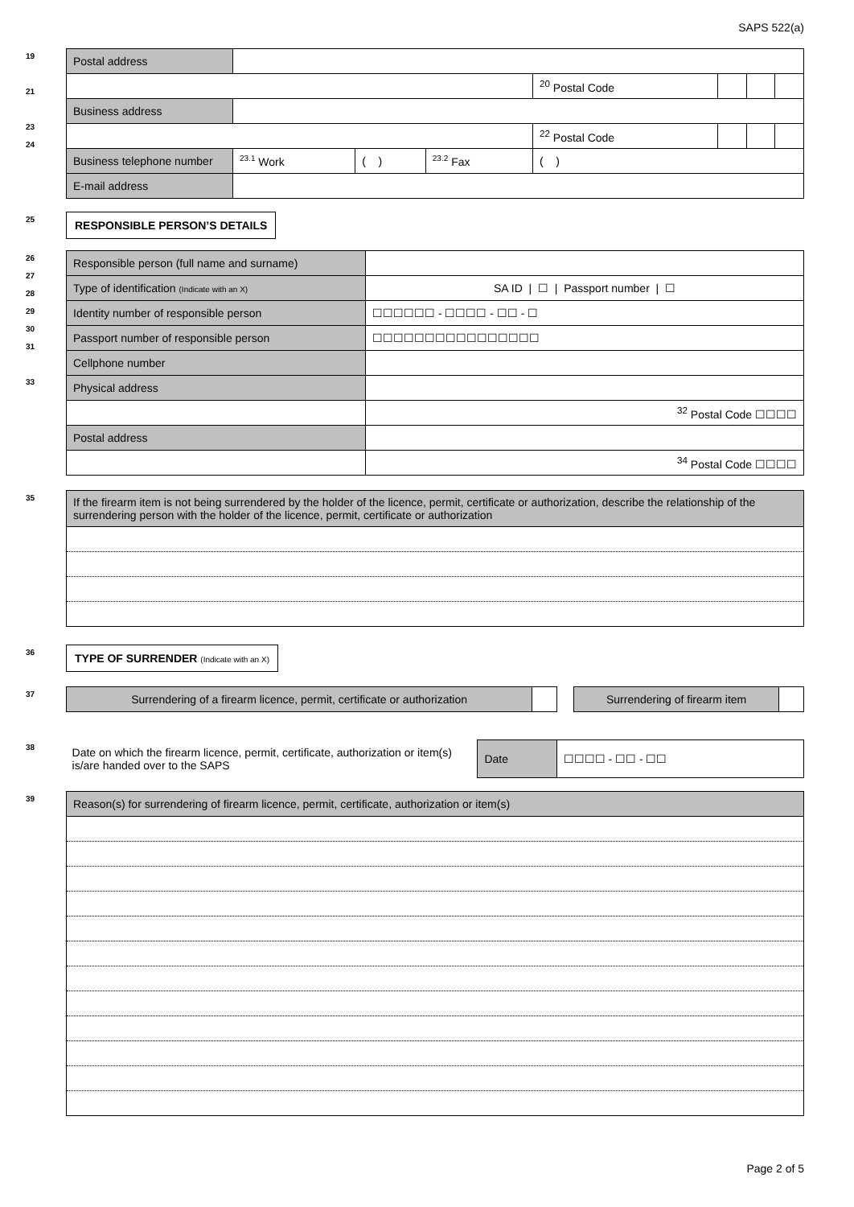SAPS 522(a)
19
21
23
24
| Postal address | | | | | | | |
| | | | | <sup>20</sup> Postal Code | | | |
| Business address | | | | | | | |
| | | | | <sup>22</sup> Postal Code | | | |
| Business telephone number | <sup>23.1</sup> Work | ( ) | <sup>23.2</sup> Fax | ( ) | | | |
| E-mail address | | | | | | | |
25
RESPONSIBLE PERSON’S DETAILS
26
27
28
29
30
31
33
| Responsible person (full name and surname) | |
| Type of identification (Indicate with an X) | SA ID / ☐ / Passport number / ☐ |
| Identity number of responsible person | ☐☐☐☐☐☐ - ☐☐☐☐ - ☐☐ - ☐ |
| Passport number of responsible person | ☐☐☐☐☐☐☐☐☐☐☐☐☐☐☐☐ |
| Cellphone number | |
| Physical address | |
| | <sup>32</sup> Postal Code ☐☐☐☐ |
| Postal address | |
| | <sup>34</sup> Postal Code ☐☐☐☐ |
35
| If the firearm item is not being surrendered by the holder of the licence, permit, certificate or authorization, describe the relationship of the surrendering person with the holder of the licence, permit, certificate or authorization |
36
TYPE OF SURRENDER (Indicate with an X)
37
| Surrendering of a firearm licence, permit, certificate or authorization | | | Surrendering of firearm item | |
38
Date on which the firearm licence, permit, certificate, authorization or item(s) is/are handed over to the SAPS
| Date | ☐☐☐☐ - ☐☐ - ☐☐ |
39
| Reason(s) for surrendering of firearm licence, permit, certificate, authorization or item(s) |
Page 2 of 5